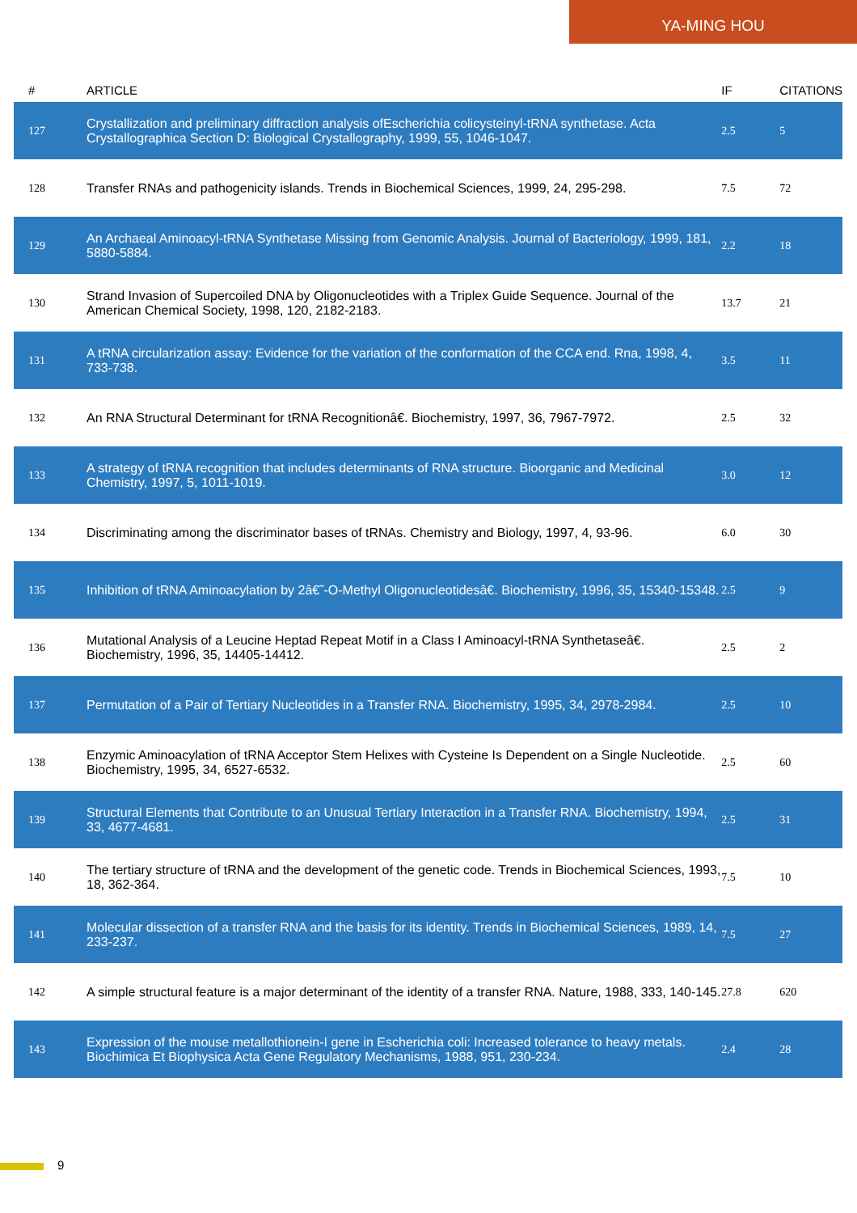YA-MING HOU
| # | ARTICLE | IF | CITATIONS |
| --- | --- | --- | --- |
| 127 | Crystallization and preliminary diffraction analysis ofEscherichia colicysteinyl-tRNA synthetase. Acta Crystallographica Section D: Biological Crystallography, 1999, 55, 1046-1047. | 2.5 | 5 |
| 128 | Transfer RNAs and pathogenicity islands. Trends in Biochemical Sciences, 1999, 24, 295-298. | 7.5 | 72 |
| 129 | An Archaeal Aminoacyl-tRNA Synthetase Missing from Genomic Analysis. Journal of Bacteriology, 1999, 181, 5880-5884. | 2.2 | 18 |
| 130 | Strand Invasion of Supercoiled DNA by Oligonucleotides with a Triplex Guide Sequence. Journal of the American Chemical Society, 1998, 120, 2182-2183. | 13.7 | 21 |
| 131 | A tRNA circularization assay: Evidence for the variation of the conformation of the CCA end. Rna, 1998, 4, 733-738. | 3.5 | 11 |
| 132 | An RNA Structural Determinant for tRNA Recognitionâ€. Biochemistry, 1997, 36, 7967-7972. | 2.5 | 32 |
| 133 | A strategy of tRNA recognition that includes determinants of RNA structure. Bioorganic and Medicinal Chemistry, 1997, 5, 1011-1019. | 3.0 | 12 |
| 134 | Discriminating among the discriminator bases of tRNAs. Chemistry and Biology, 1997, 4, 93-96. | 6.0 | 30 |
| 135 | Inhibition of tRNA Aminoacylation by 2â€˜-O-Methyl Oligonucleotidesâ€. Biochemistry, 1996, 35, 15340-15348. | 2.5 | 9 |
| 136 | Mutational Analysis of a Leucine Heptad Repeat Motif in a Class I Aminoacyl-tRNA Synthetaseâ€. Biochemistry, 1996, 35, 14405-14412. | 2.5 | 2 |
| 137 | Permutation of a Pair of Tertiary Nucleotides in a Transfer RNA. Biochemistry, 1995, 34, 2978-2984. | 2.5 | 10 |
| 138 | Enzymic Aminoacylation of tRNA Acceptor Stem Helixes with Cysteine Is Dependent on a Single Nucleotide. Biochemistry, 1995, 34, 6527-6532. | 2.5 | 60 |
| 139 | Structural Elements that Contribute to an Unusual Tertiary Interaction in a Transfer RNA. Biochemistry, 1994, 33, 4677-4681. | 2.5 | 31 |
| 140 | The tertiary structure of tRNA and the development of the genetic code. Trends in Biochemical Sciences, 1993, 18, 362-364. | 7.5 | 10 |
| 141 | Molecular dissection of a transfer RNA and the basis for its identity. Trends in Biochemical Sciences, 1989, 14, 233-237. | 7.5 | 27 |
| 142 | A simple structural feature is a major determinant of the identity of a transfer RNA. Nature, 1988, 333, 140-145. | 27.8 | 620 |
| 143 | Expression of the mouse metallothionein-I gene in Escherichia coli: Increased tolerance to heavy metals. Biochimica Et Biophysica Acta Gene Regulatory Mechanisms, 1988, 951, 230-234. | 2.4 | 28 |
9